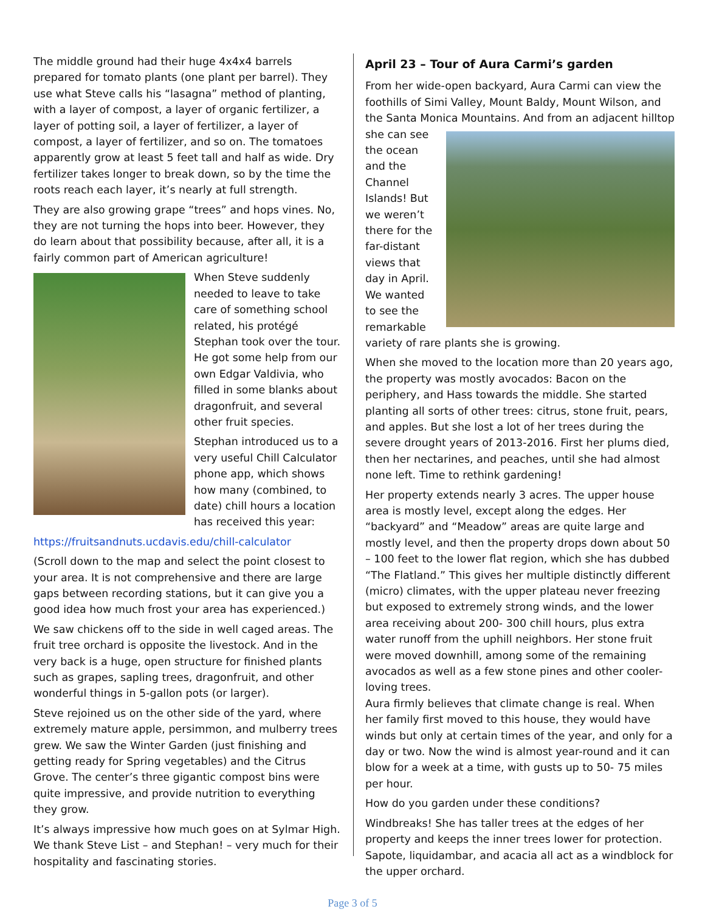The middle ground had their huge 4x4x4 barrels prepared for tomato plants (one plant per barrel). They use what Steve calls his “lasagna” method of planting, with a layer of compost, a layer of organic fertilizer, a layer of potting soil, a layer of fertilizer, a layer of compost, a layer of fertilizer, and so on. The tomatoes apparently grow at least 5 feet tall and half as wide. Dry fertilizer takes longer to break down, so by the time the roots reach each layer, it’s nearly at full strength.
They are also growing grape “trees” and hops vines. No, they are not turning the hops into beer. However, they do learn about that possibility because, after all, it is a fairly common part of American agriculture!
When Steve suddenly needed to leave to take care of something school related, his protégé Stephan took over the tour. He got some help from our own Edgar Valdivia, who filled in some blanks about dragonfruit, and several other fruit species.
Stephan introduced us to a very useful Chill Calculator phone app, which shows how many (combined, to date) chill hours a location has received this year:
https://fruitsandnuts.ucdavis.edu/chill-calculator
(Scroll down to the map and select the point closest to your area. It is not comprehensive and there are large gaps between recording stations, but it can give you a good idea how much frost your area has experienced.)
We saw chickens off to the side in well caged areas. The fruit tree orchard is opposite the livestock. And in the very back is a huge, open structure for finished plants such as grapes, sapling trees, dragonfruit, and other wonderful things in 5-gallon pots (or larger).
Steve rejoined us on the other side of the yard, where extremely mature apple, persimmon, and mulberry trees grew. We saw the Winter Garden (just finishing and getting ready for Spring vegetables) and the Citrus Grove. The center’s three gigantic compost bins were quite impressive, and provide nutrition to everything they grow.
It’s always impressive how much goes on at Sylmar High. We thank Steve List – and Stephan! – very much for their hospitality and fascinating stories.
April 23 – Tour of Aura Carmi’s garden
From her wide-open backyard, Aura Carmi can view the foothills of Simi Valley, Mount Baldy, Mount Wilson, and the Santa Monica Mountains. And from an adjacent hilltop she can see the ocean and the Channel Islands! But we weren’t there for the far-distant views that day in April. We wanted to see the remarkable variety of rare plants she is growing.
When she moved to the location more than 20 years ago, the property was mostly avocados: Bacon on the periphery, and Hass towards the middle. She started planting all sorts of other trees: citrus, stone fruit, pears, and apples. But she lost a lot of her trees during the severe drought years of 2013-2016. First her plums died, then her nectarines, and peaches, until she had almost none left. Time to rethink gardening!
Her property extends nearly 3 acres. The upper house area is mostly level, except along the edges. Her “backyard” and “Meadow” areas are quite large and mostly level, and then the property drops down about 50 – 100 feet to the lower flat region, which she has dubbed “The Flatland.” This gives her multiple distinctly different (micro) climates, with the upper plateau never freezing but exposed to extremely strong winds, and the lower area receiving about 200- 300 chill hours, plus extra water runoff from the uphill neighbors. Her stone fruit were moved downhill, among some of the remaining avocados as well as a few stone pines and other cooler-loving trees.
Aura firmly believes that climate change is real. When her family first moved to this house, they would have winds but only at certain times of the year, and only for a day or two. Now the wind is almost year-round and it can blow for a week at a time, with gusts up to 50- 75 miles per hour.
How do you garden under these conditions?
Windbreaks! She has taller trees at the edges of her property and keeps the inner trees lower for protection. Sapote, liquidambar, and acacia all act as a windblock for the upper orchard.
Page 3 of 5